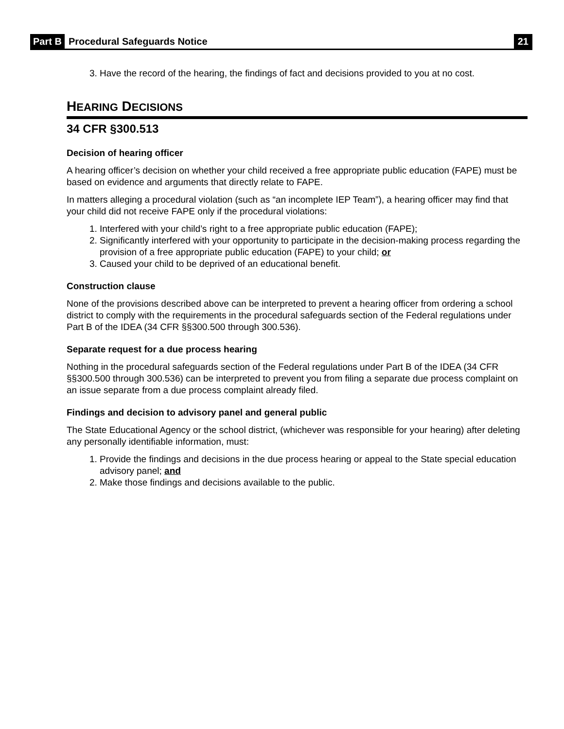Part B Procedural Safeguards Notice 21
3. Have the record of the hearing, the findings of fact and decisions provided to you at no cost.
HEARING DECISIONS
34 CFR §300.513
Decision of hearing officer
A hearing officer’s decision on whether your child received a free appropriate public education (FAPE) must be based on evidence and arguments that directly relate to FAPE.
In matters alleging a procedural violation (such as “an incomplete IEP Team”), a hearing officer may find that your child did not receive FAPE only if the procedural violations:
1. Interfered with your child’s right to a free appropriate public education (FAPE);
2. Significantly interfered with your opportunity to participate in the decision-making process regarding the provision of a free appropriate public education (FAPE) to your child; or
3. Caused your child to be deprived of an educational benefit.
Construction clause
None of the provisions described above can be interpreted to prevent a hearing officer from ordering a school district to comply with the requirements in the procedural safeguards section of the Federal regulations under Part B of the IDEA (34 CFR §§300.500 through 300.536).
Separate request for a due process hearing
Nothing in the procedural safeguards section of the Federal regulations under Part B of the IDEA (34 CFR §§300.500 through 300.536) can be interpreted to prevent you from filing a separate due process complaint on an issue separate from a due process complaint already filed.
Findings and decision to advisory panel and general public
The State Educational Agency or the school district, (whichever was responsible for your hearing) after deleting any personally identifiable information, must:
1. Provide the findings and decisions in the due process hearing or appeal to the State special education advisory panel; and
2. Make those findings and decisions available to the public.